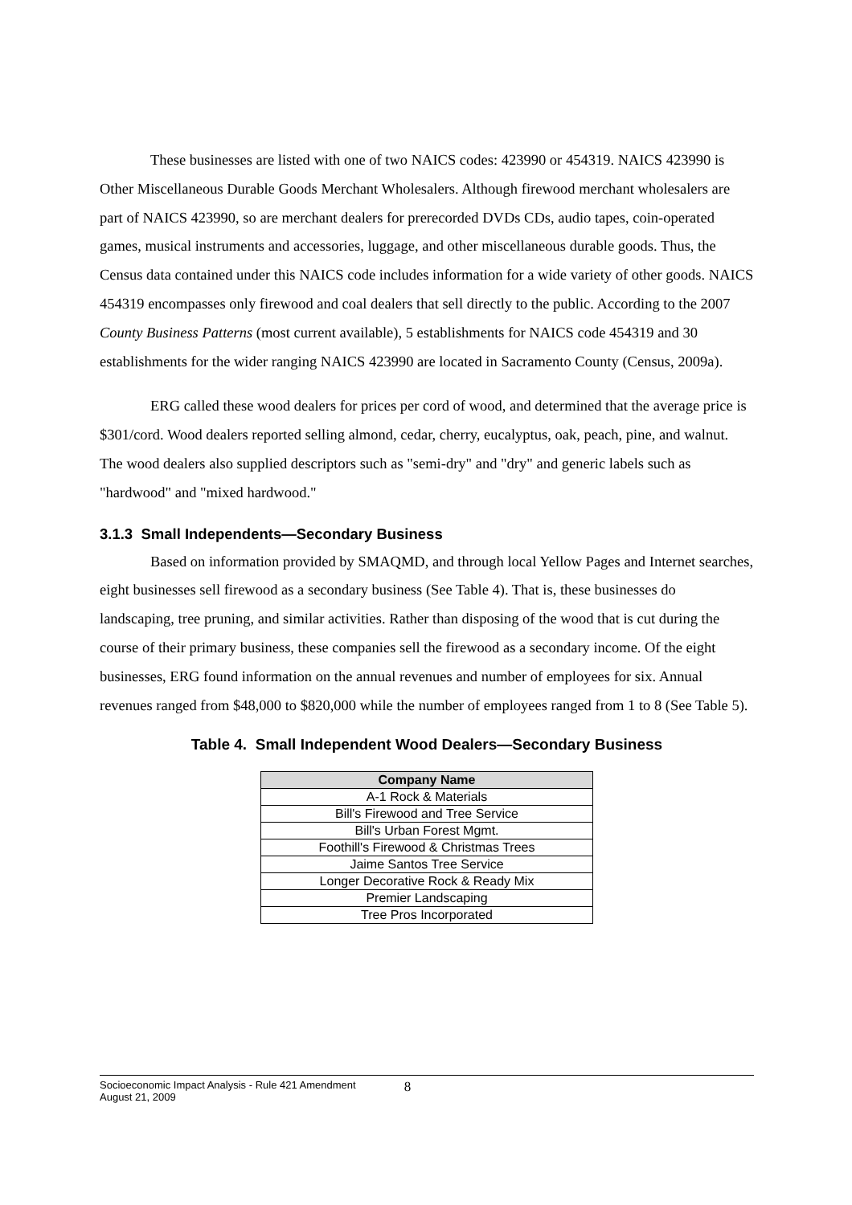These businesses are listed with one of two NAICS codes: 423990 or 454319. NAICS 423990 is Other Miscellaneous Durable Goods Merchant Wholesalers. Although firewood merchant wholesalers are part of NAICS 423990, so are merchant dealers for prerecorded DVDs CDs, audio tapes, coin-operated games, musical instruments and accessories, luggage, and other miscellaneous durable goods. Thus, the Census data contained under this NAICS code includes information for a wide variety of other goods. NAICS 454319 encompasses only firewood and coal dealers that sell directly to the public. According to the 2007 County Business Patterns (most current available), 5 establishments for NAICS code 454319 and 30 establishments for the wider ranging NAICS 423990 are located in Sacramento County (Census, 2009a).
ERG called these wood dealers for prices per cord of wood, and determined that the average price is $301/cord. Wood dealers reported selling almond, cedar, cherry, eucalyptus, oak, peach, pine, and walnut. The wood dealers also supplied descriptors such as "semi-dry" and "dry" and generic labels such as "hardwood" and "mixed hardwood."
3.1.3 Small Independents—Secondary Business
Based on information provided by SMAQMD, and through local Yellow Pages and Internet searches, eight businesses sell firewood as a secondary business (See Table 4). That is, these businesses do landscaping, tree pruning, and similar activities. Rather than disposing of the wood that is cut during the course of their primary business, these companies sell the firewood as a secondary income. Of the eight businesses, ERG found information on the annual revenues and number of employees for six. Annual revenues ranged from $48,000 to $820,000 while the number of employees ranged from 1 to 8 (See Table 5).
Table 4. Small Independent Wood Dealers—Secondary Business
| Company Name |
| --- |
| A-1 Rock & Materials |
| Bill's Firewood and Tree Service |
| Bill's Urban Forest Mgmt. |
| Foothill's Firewood & Christmas Trees |
| Jaime Santos Tree Service |
| Longer Decorative Rock & Ready Mix |
| Premier Landscaping |
| Tree Pros Incorporated |
Socioeconomic Impact Analysis - Rule 421 Amendment
August 21, 2009
8